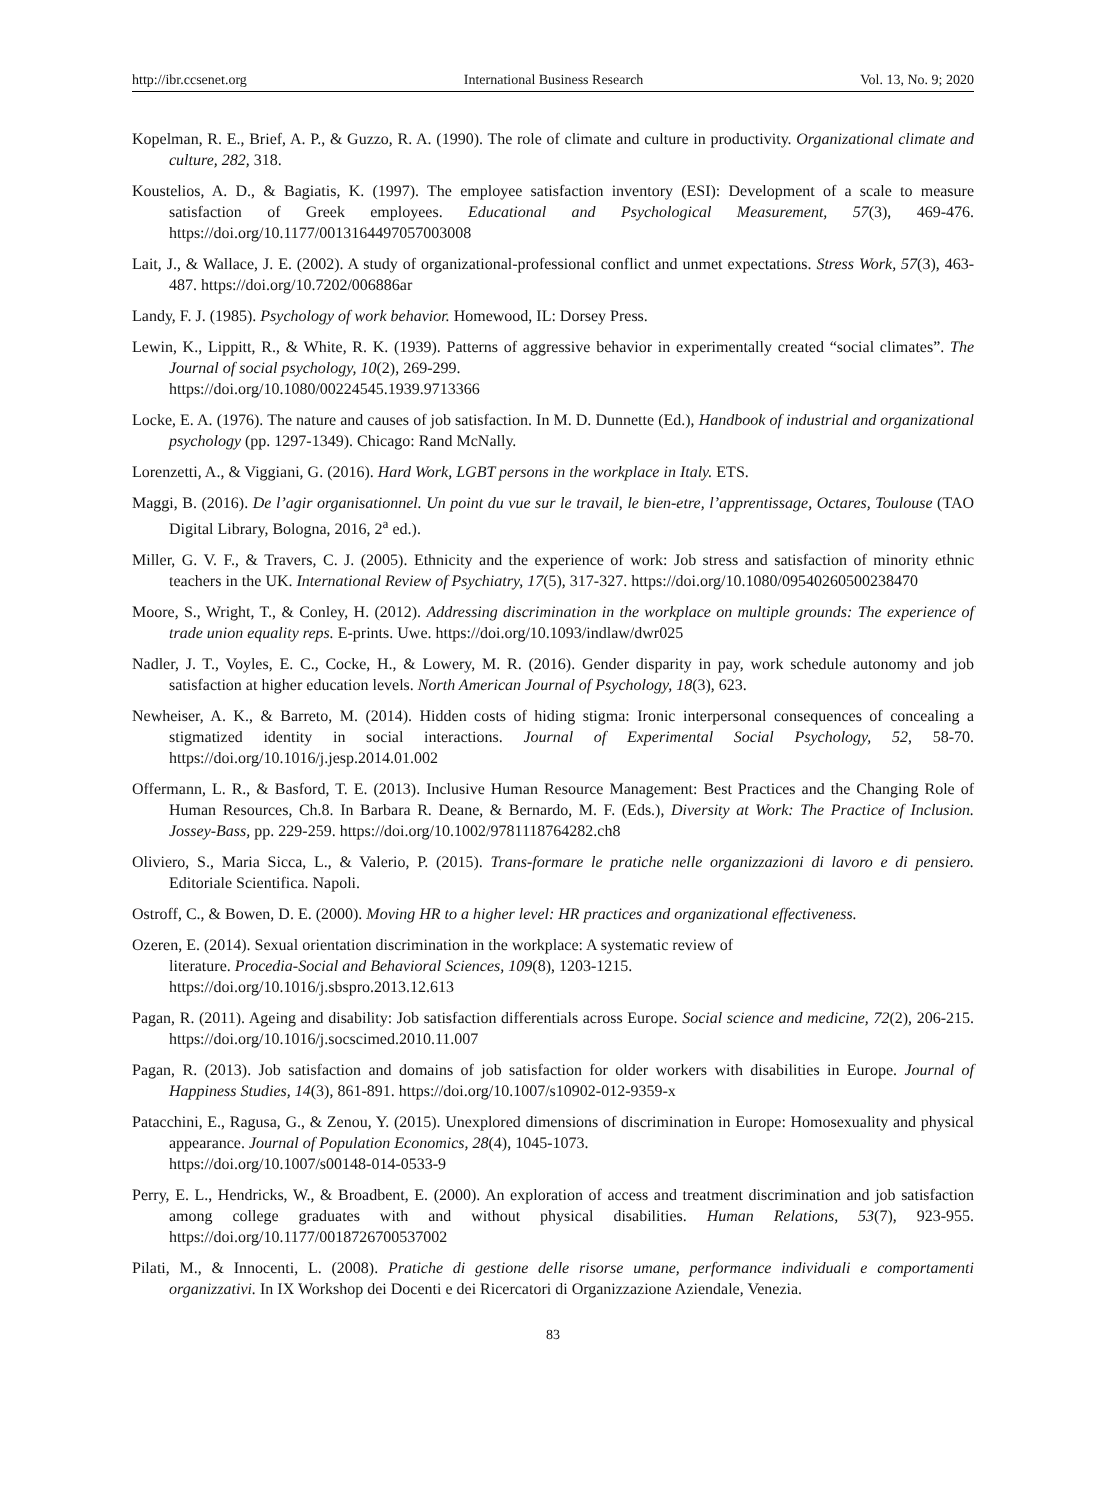http://ibr.ccsenet.org International Business Research Vol. 13, No. 9; 2020
Kopelman, R. E., Brief, A. P., & Guzzo, R. A. (1990). The role of climate and culture in productivity. Organizational climate and culture, 282, 318.
Koustelios, A. D., & Bagiatis, K. (1997). The employee satisfaction inventory (ESI): Development of a scale to measure satisfaction of Greek employees. Educational and Psychological Measurement, 57(3), 469-476. https://doi.org/10.1177/0013164497057003008
Lait, J., & Wallace, J. E. (2002). A study of organizational-professional conflict and unmet expectations. Stress Work, 57(3), 463-487. https://doi.org/10.7202/006886ar
Landy, F. J. (1985). Psychology of work behavior. Homewood, IL: Dorsey Press.
Lewin, K., Lippitt, R., & White, R. K. (1939). Patterns of aggressive behavior in experimentally created “social climates”. The Journal of social psychology, 10(2), 269-299.
https://doi.org/10.1080/00224545.1939.9713366
Locke, E. A. (1976). The nature and causes of job satisfaction. In M. D. Dunnette (Ed.), Handbook of industrial and organizational psychology (pp. 1297-1349). Chicago: Rand McNally.
Lorenzetti, A., & Viggiani, G. (2016). Hard Work, LGBT persons in the workplace in Italy. ETS.
Maggi, B. (2016). De l’agir organisationnel. Un point du vue sur le travail, le bien-etre, l’apprentissage, Octares, Toulouse (TAO Digital Library, Bologna, 2016, 2<sup>a</sup> ed.).
Miller, G. V. F., & Travers, C. J. (2005). Ethnicity and the experience of work: Job stress and satisfaction of minority ethnic teachers in the UK. International Review of Psychiatry, 17(5), 317-327. https://doi.org/10.1080/09540260500238470
Moore, S., Wright, T., & Conley, H. (2012). Addressing discrimination in the workplace on multiple grounds: The experience of trade union equality reps. E-prints. Uwe. https://doi.org/10.1093/indlaw/dwr025
Nadler, J. T., Voyles, E. C., Cocke, H., & Lowery, M. R. (2016). Gender disparity in pay, work schedule autonomy and job satisfaction at higher education levels. North American Journal of Psychology, 18(3), 623.
Newheiser, A. K., & Barreto, M. (2014). Hidden costs of hiding stigma: Ironic interpersonal consequences of concealing a stigmatized identity in social interactions. Journal of Experimental Social Psychology, 52, 58-70. https://doi.org/10.1016/j.jesp.2014.01.002
Offermann, L. R., & Basford, T. E. (2013). Inclusive Human Resource Management: Best Practices and the Changing Role of Human Resources, Ch.8. In Barbara R. Deane, & Bernardo, M. F. (Eds.), Diversity at Work: The Practice of Inclusion. Jossey-Bass, pp. 229-259. https://doi.org/10.1002/9781118764282.ch8
Oliviero, S., Maria Sicca, L., & Valerio, P. (2015). Trans-formare le pratiche nelle organizzazioni di lavoro e di pensiero. Editoriale Scientifica. Napoli.
Ostroff, C., & Bowen, D. E. (2000). Moving HR to a higher level: HR practices and organizational effectiveness.
Ozeren, E. (2014). Sexual orientation discrimination in the workplace: A systematic review of
literature. Procedia-Social and Behavioral Sciences, 109(8), 1203-1215.
https://doi.org/10.1016/j.sbspro.2013.12.613
Pagan, R. (2011). Ageing and disability: Job satisfaction differentials across Europe. Social science and medicine, 72(2), 206-215. https://doi.org/10.1016/j.socscimed.2010.11.007
Pagan, R. (2013). Job satisfaction and domains of job satisfaction for older workers with disabilities in Europe. Journal of Happiness Studies, 14(3), 861-891. https://doi.org/10.1007/s10902-012-9359-x
Patacchini, E., Ragusa, G., & Zenou, Y. (2015). Unexplored dimensions of discrimination in Europe: Homosexuality and physical appearance. Journal of Population Economics, 28(4), 1045-1073.
https://doi.org/10.1007/s00148-014-0533-9
Perry, E. L., Hendricks, W., & Broadbent, E. (2000). An exploration of access and treatment discrimination and job satisfaction among college graduates with and without physical disabilities. Human Relations, 53(7), 923-955. https://doi.org/10.1177/0018726700537002
Pilati, M., & Innocenti, L. (2008). Pratiche di gestione delle risorse umane, performance individuali e comportamenti organizzativi. In IX Workshop dei Docenti e dei Ricercatori di Organizzazione Aziendale, Venezia.
83